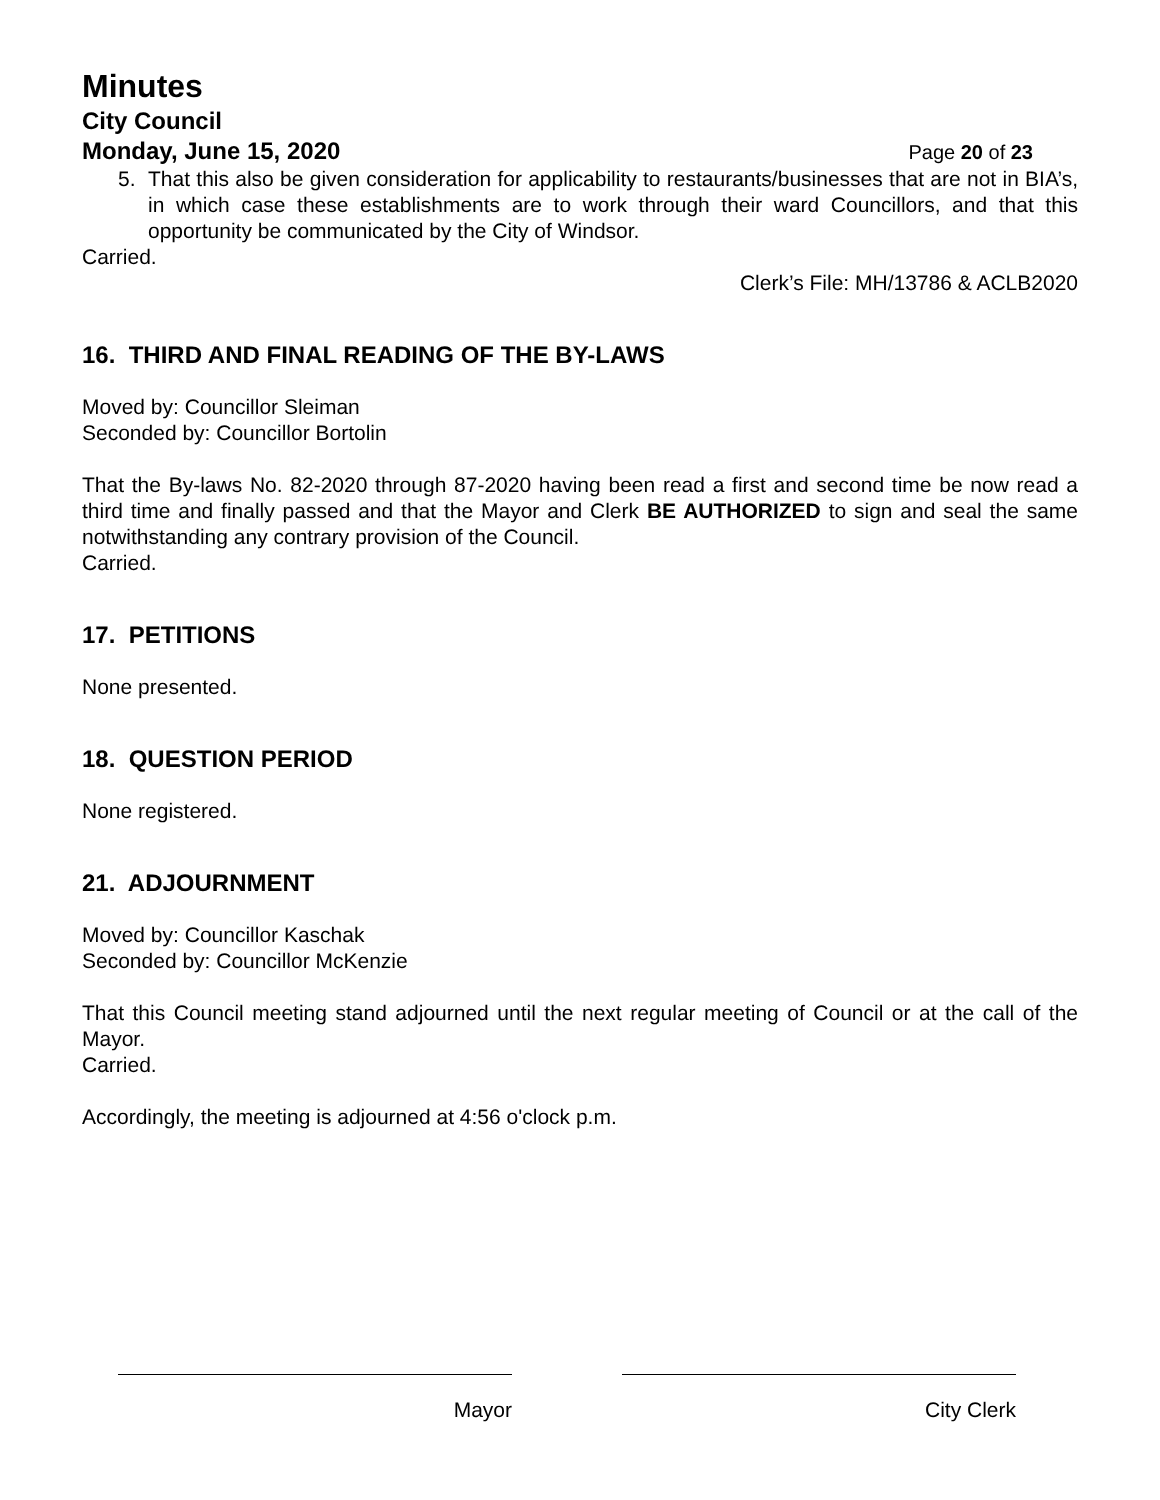Minutes
City Council
Monday, June 15, 2020
Page 20 of 23
5. That this also be given consideration for applicability to restaurants/businesses that are not in BIA’s, in which case these establishments are to work through their ward Councillors, and that this opportunity be communicated by the City of Windsor.
Carried.
Clerk’s File: MH/13786 & ACLB2020
16. THIRD AND FINAL READING OF THE BY-LAWS
Moved by: Councillor Sleiman
Seconded by: Councillor Bortolin
That the By-laws No. 82-2020 through 87-2020 having been read a first and second time be now read a third time and finally passed and that the Mayor and Clerk BE AUTHORIZED to sign and seal the same notwithstanding any contrary provision of the Council.
Carried.
17. PETITIONS
None presented.
18. QUESTION PERIOD
None registered.
21. ADJOURNMENT
Moved by: Councillor Kaschak
Seconded by: Councillor McKenzie
That this Council meeting stand adjourned until the next regular meeting of Council or at the call of the Mayor.
Carried.
Accordingly, the meeting is adjourned at 4:56 o'clock p.m.
Mayor City Clerk